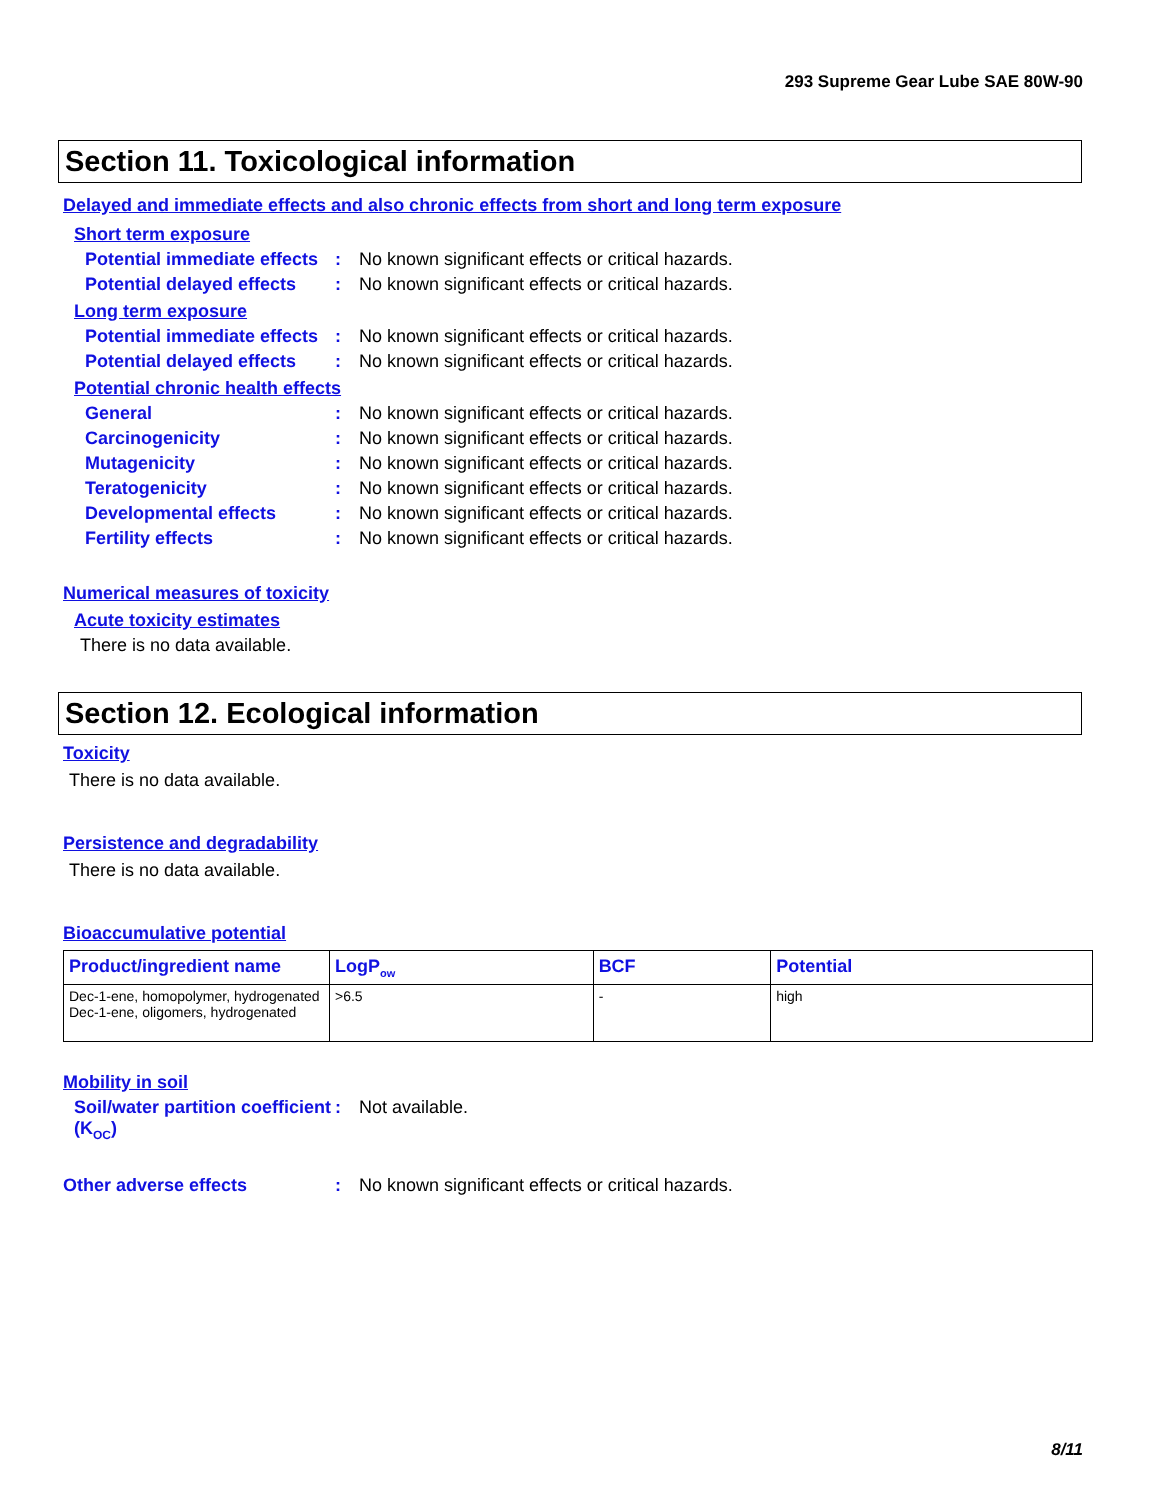293 Supreme Gear Lube SAE 80W-90
Section 11. Toxicological information
Delayed and immediate effects and also chronic effects from short and long term exposure
Short term exposure
Potential immediate effects: No known significant effects or critical hazards.
Potential delayed effects: No known significant effects or critical hazards.
Long term exposure
Potential immediate effects: No known significant effects or critical hazards.
Potential delayed effects: No known significant effects or critical hazards.
Potential chronic health effects
General: No known significant effects or critical hazards.
Carcinogenicity: No known significant effects or critical hazards.
Mutagenicity: No known significant effects or critical hazards.
Teratogenicity: No known significant effects or critical hazards.
Developmental effects: No known significant effects or critical hazards.
Fertility effects: No known significant effects or critical hazards.
Numerical measures of toxicity
Acute toxicity estimates
There is no data available.
Section 12. Ecological information
Toxicity
There is no data available.
Persistence and degradability
There is no data available.
Bioaccumulative potential
| Product/ingredient name | LogP<sub>ow</sub> | BCF | Potential |
| --- | --- | --- | --- |
| Dec-1-ene, homopolymer, hydrogenated Dec-1-ene, oligomers, hydrogenated | >6.5 | - | high |
Mobility in soil
Soil/water partition coefficient (K<sub>OC</sub>): Not available.
Other adverse effects: No known significant effects or critical hazards.
8/11